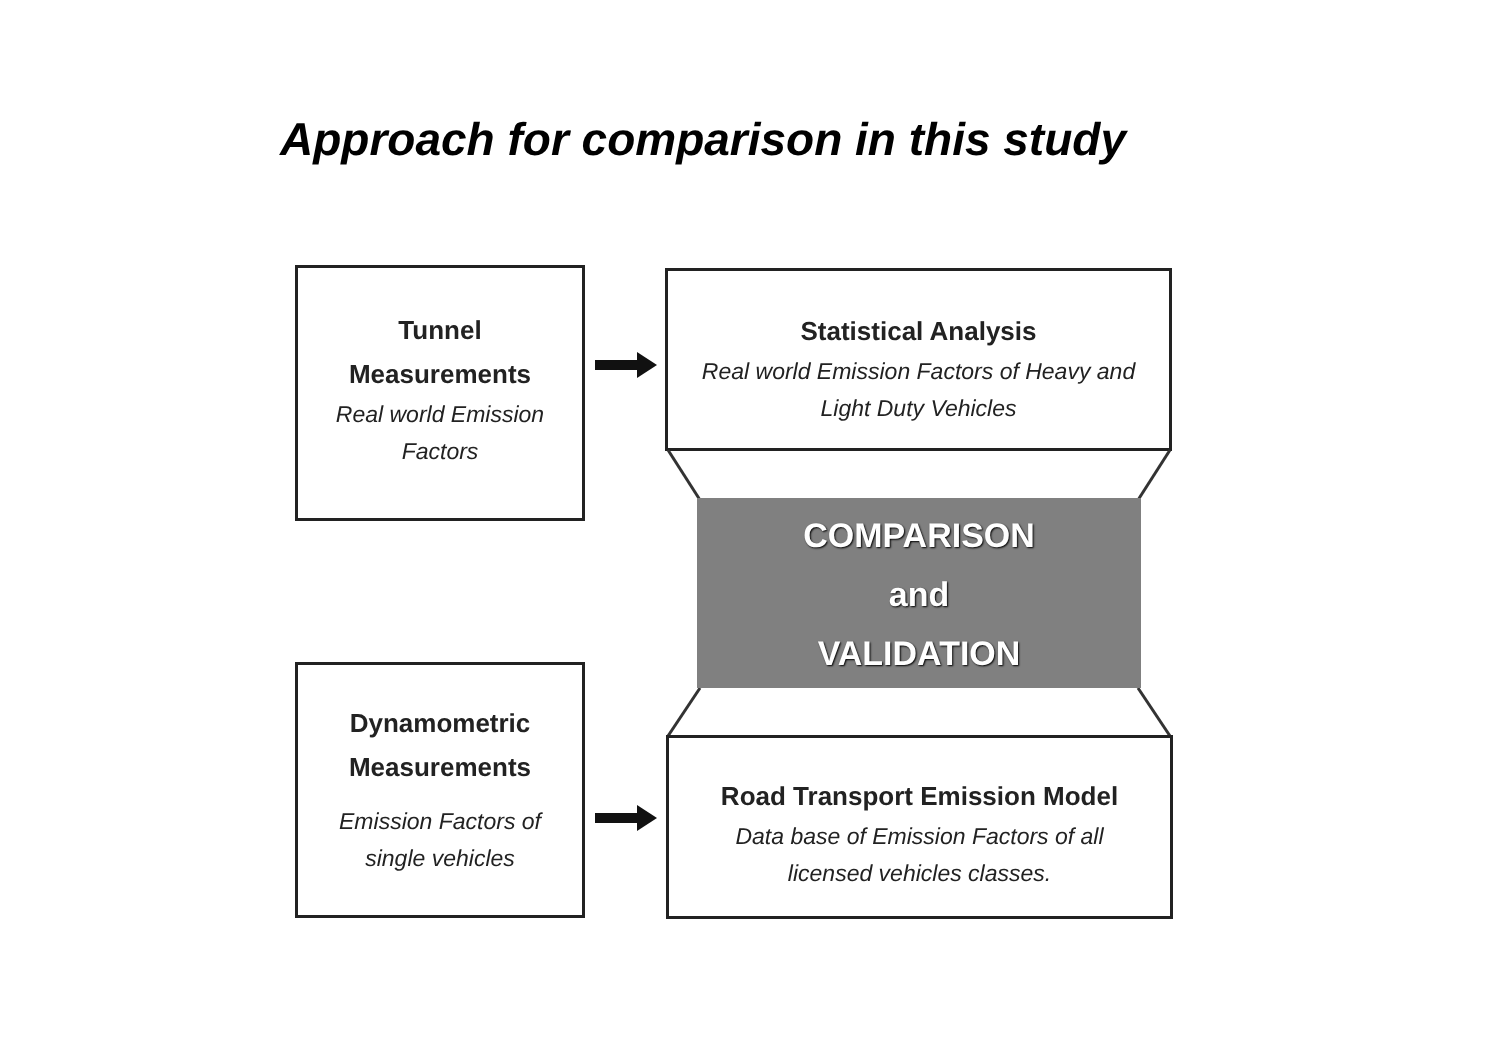Approach for comparison in this study
Tunnel
Measurements
Real world Emission
Factors
Statistical Analysis
Real world Emission Factors of Heavy and
Light Duty Vehicles
COMPARISON
and
VALIDATION
Dynamometric
Measurements
Emission Factors of
single vehicles
Road Transport Emission Model
Data base of Emission Factors of all
licensed vehicles classes.